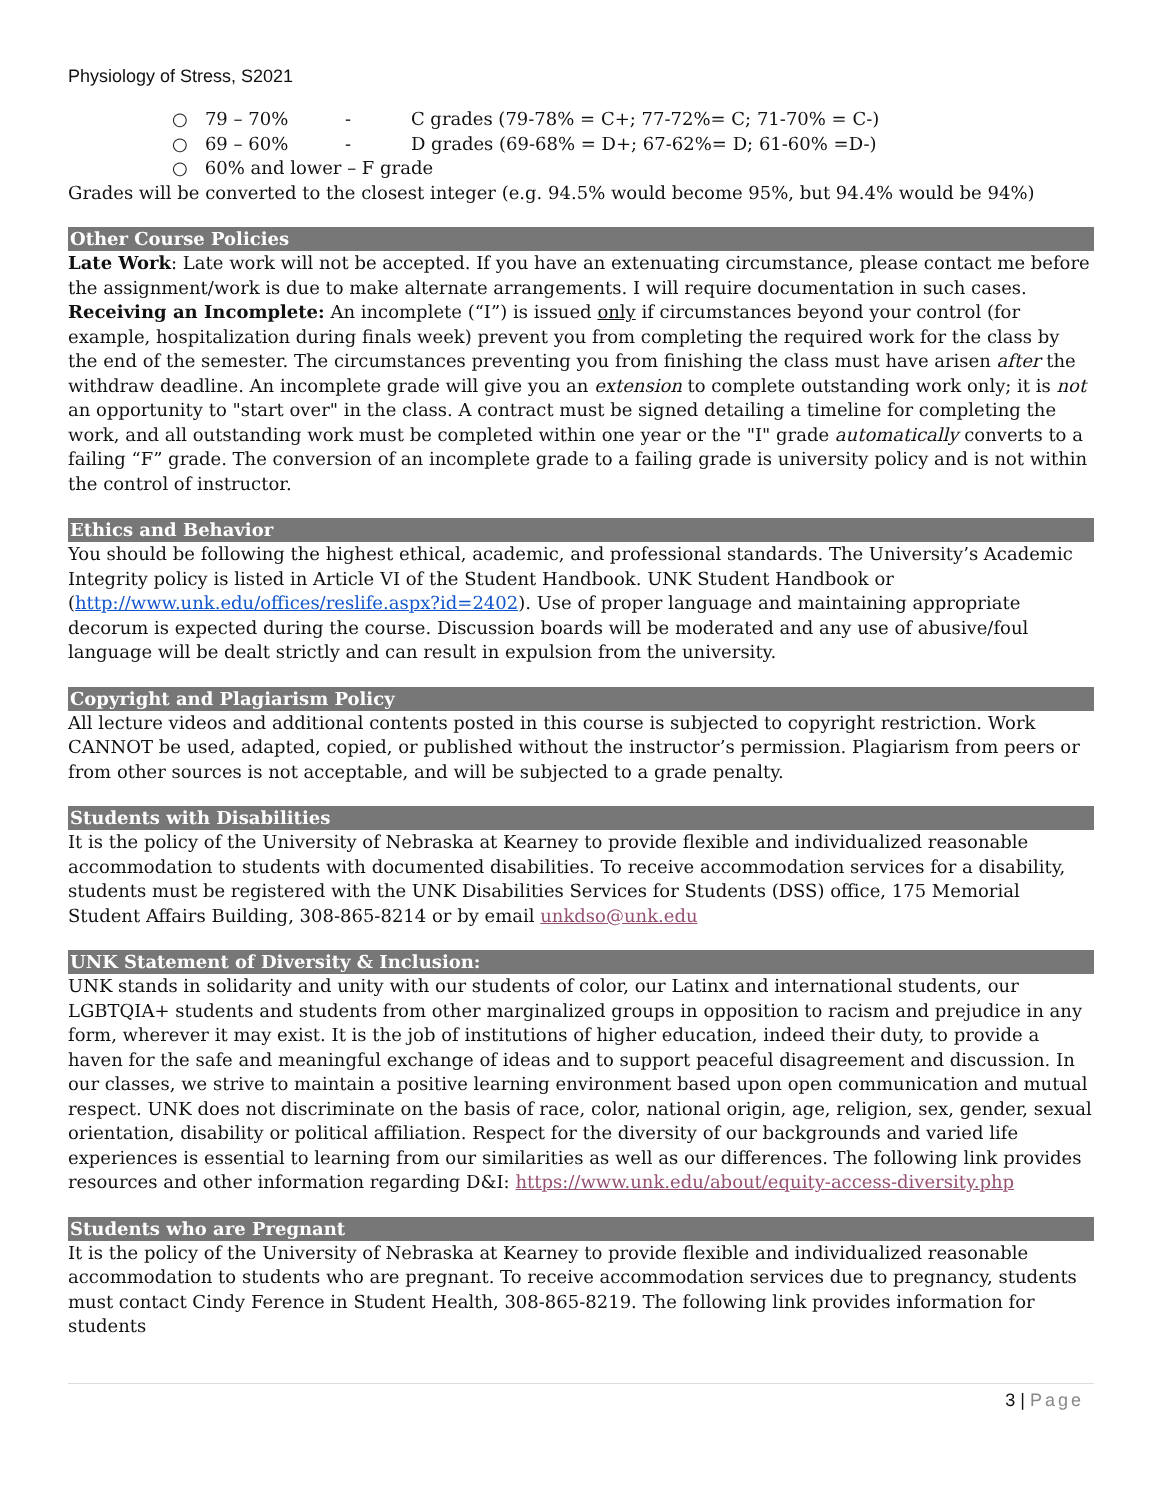Physiology of Stress, S2021
○ 79 – 70% - C grades (79-78% = C+; 77-72%= C; 71-70% = C-)
○ 69 – 60% - D grades (69-68% = D+; 67-62%= D; 61-60% =D-)
○ 60% and lower – F grade
Grades will be converted to the closest integer (e.g. 94.5% would become 95%, but 94.4% would be 94%)
Other Course Policies
Late Work: Late work will not be accepted. If you have an extenuating circumstance, please contact me before the assignment/work is due to make alternate arrangements. I will require documentation in such cases.
Receiving an Incomplete: An incomplete (“I”) is issued only if circumstances beyond your control (for example, hospitalization during finals week) prevent you from completing the required work for the class by the end of the semester. The circumstances preventing you from finishing the class must have arisen after the withdraw deadline. An incomplete grade will give you an extension to complete outstanding work only; it is not an opportunity to "start over" in the class. A contract must be signed detailing a timeline for completing the work, and all outstanding work must be completed within one year or the "I" grade automatically converts to a failing “F” grade. The conversion of an incomplete grade to a failing grade is university policy and is not within the control of instructor.
Ethics and Behavior
You should be following the highest ethical, academic, and professional standards. The University’s Academic Integrity policy is listed in Article VI of the Student Handbook. UNK Student Handbook or (http://www.unk.edu/offices/reslife.aspx?id=2402). Use of proper language and maintaining appropriate decorum is expected during the course. Discussion boards will be moderated and any use of abusive/foul language will be dealt strictly and can result in expulsion from the university.
Copyright and Plagiarism Policy
All lecture videos and additional contents posted in this course is subjected to copyright restriction. Work CANNOT be used, adapted, copied, or published without the instructor’s permission. Plagiarism from peers or from other sources is not acceptable, and will be subjected to a grade penalty.
Students with Disabilities
It is the policy of the University of Nebraska at Kearney to provide flexible and individualized reasonable accommodation to students with documented disabilities. To receive accommodation services for a disability, students must be registered with the UNK Disabilities Services for Students (DSS) office, 175 Memorial Student Affairs Building, 308-865-8214 or by email unkdso@unk.edu
UNK Statement of Diversity & Inclusion:
UNK stands in solidarity and unity with our students of color, our Latinx and international students, our LGBTQIA+ students and students from other marginalized groups in opposition to racism and prejudice in any form, wherever it may exist. It is the job of institutions of higher education, indeed their duty, to provide a haven for the safe and meaningful exchange of ideas and to support peaceful disagreement and discussion. In our classes, we strive to maintain a positive learning environment based upon open communication and mutual respect. UNK does not discriminate on the basis of race, color, national origin, age, religion, sex, gender, sexual orientation, disability or political affiliation. Respect for the diversity of our backgrounds and varied life experiences is essential to learning from our similarities as well as our differences. The following link provides resources and other information regarding D&I: https://www.unk.edu/about/equity-access-diversity.php
Students who are Pregnant
It is the policy of the University of Nebraska at Kearney to provide flexible and individualized reasonable accommodation to students who are pregnant. To receive accommodation services due to pregnancy, students must contact Cindy Ference in Student Health, 308-865-8219. The following link provides information for students
3 | Page